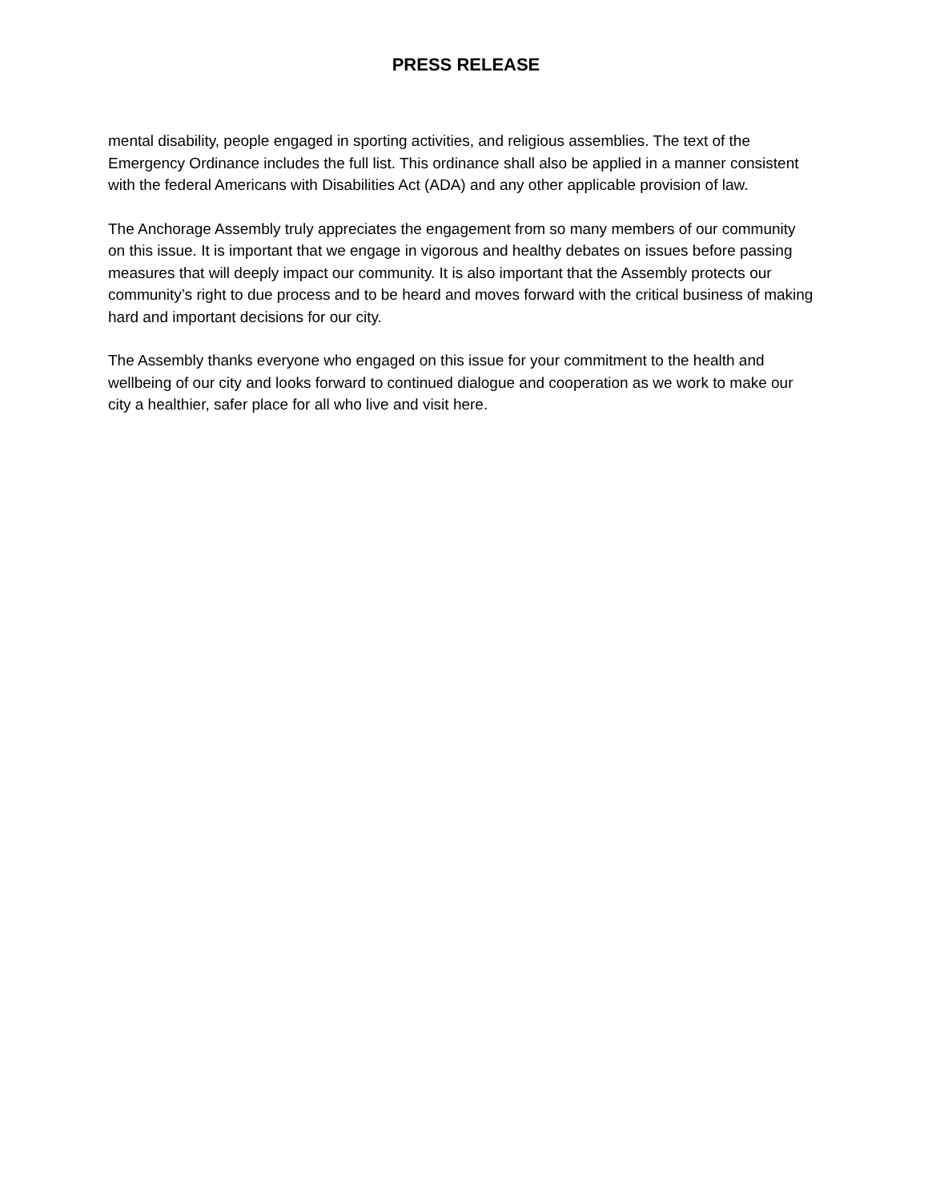PRESS RELEASE
mental disability, people engaged in sporting activities, and religious assemblies. The text of the Emergency Ordinance includes the full list. This ordinance shall also be applied in a manner consistent with the federal Americans with Disabilities Act (ADA) and any other applicable provision of law.
The Anchorage Assembly truly appreciates the engagement from so many members of our community on this issue. It is important that we engage in vigorous and healthy debates on issues before passing measures that will deeply impact our community. It is also important that the Assembly protects our community’s right to due process and to be heard and moves forward with the critical business of making hard and important decisions for our city.
The Assembly thanks everyone who engaged on this issue for your commitment to the health and wellbeing of our city and looks forward to continued dialogue and cooperation as we work to make our city a healthier, safer place for all who live and visit here.